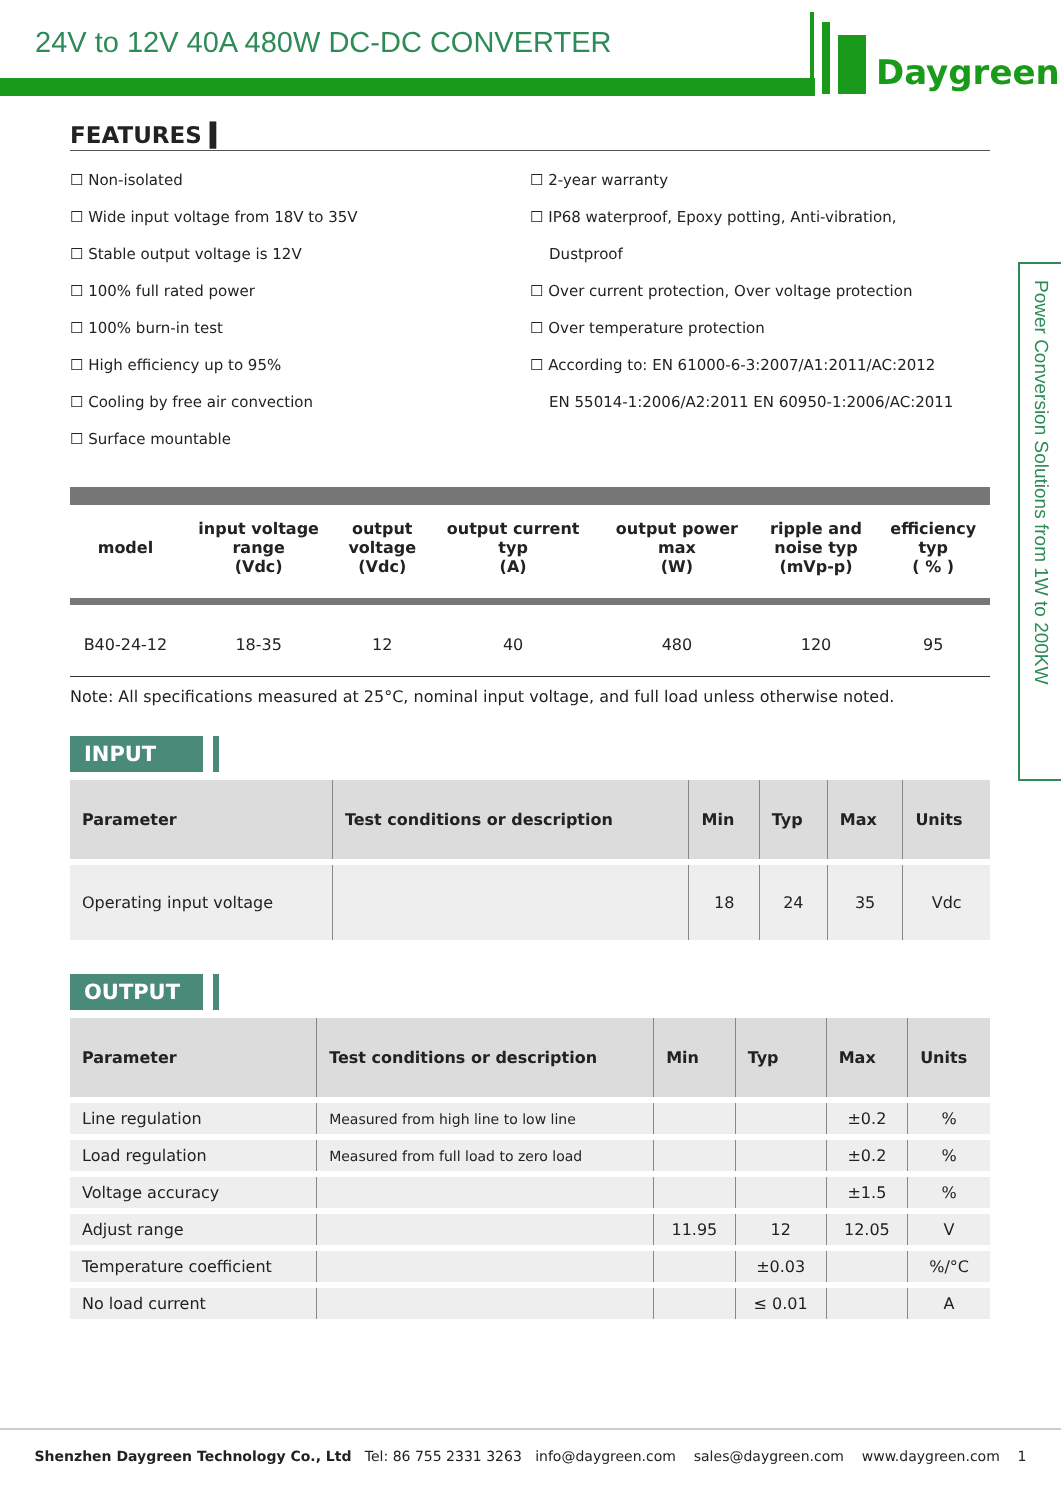24V to 12V 40A 480W DC-DC CONVERTER
Daygreen
Power Conversion Solutions from 1W to 200KW
FEATURES ▍
☐ Non-isolated
☐ Wide input voltage from 18V to 35V
☐ Stable output voltage is 12V
☐ 100% full rated power
☐ 100% burn-in test
☐ High efficiency up to 95%
☐ Cooling by free air convection
☐ Surface mountable
☐ 2-year warranty
☐ IP68 waterproof, Epoxy potting, Anti-vibration,
Dustproof
☐ Over current protection, Over voltage protection
☐ Over temperature protection
☐ According to: EN 61000-6-3:2007/A1:2011/AC:2012
EN 55014-1:2006/A2:2011 EN 60950-1:2006/AC:2011
| model | input voltage range (Vdc) | output voltage (Vdc) | output current typ (A) | output power max (W) | ripple and noise typ (mVp-p) | efficiency typ ( % ) |
| --- | --- | --- | --- | --- | --- | --- |
| B40-24-12 | 18-35 | 12 | 40 | 480 | 120 | 95 |
Note: All specifications measured at 25°C, nominal input voltage, and full load unless otherwise noted.
INPUT
| Parameter | Test conditions or description | Min | Typ | Max | Units |
| --- | --- | --- | --- | --- | --- |
| Operating input voltage | | 18 | 24 | 35 | Vdc |
OUTPUT
| Parameter | Test conditions or description | Min | Typ | Max | Units |
| --- | --- | --- | --- | --- | --- |
| Line regulation | Measured from high line to low line | | | ±0.2 | % |
| Load regulation | Measured from full load to zero load | | | ±0.2 | % |
| Voltage accuracy | | | | ±1.5 | % |
| Adjust range | | 11.95 | 12 | 12.05 | V |
| Temperature coefficient | | | ±0.03 | | %/°C |
| No load current | | | ≤ 0.01 | | A |
Shenzhen Daygreen Technology Co., Ltd Tel: 86 755 2331 3263 info@daygreen.com sales@daygreen.com www.daygreen.com 1